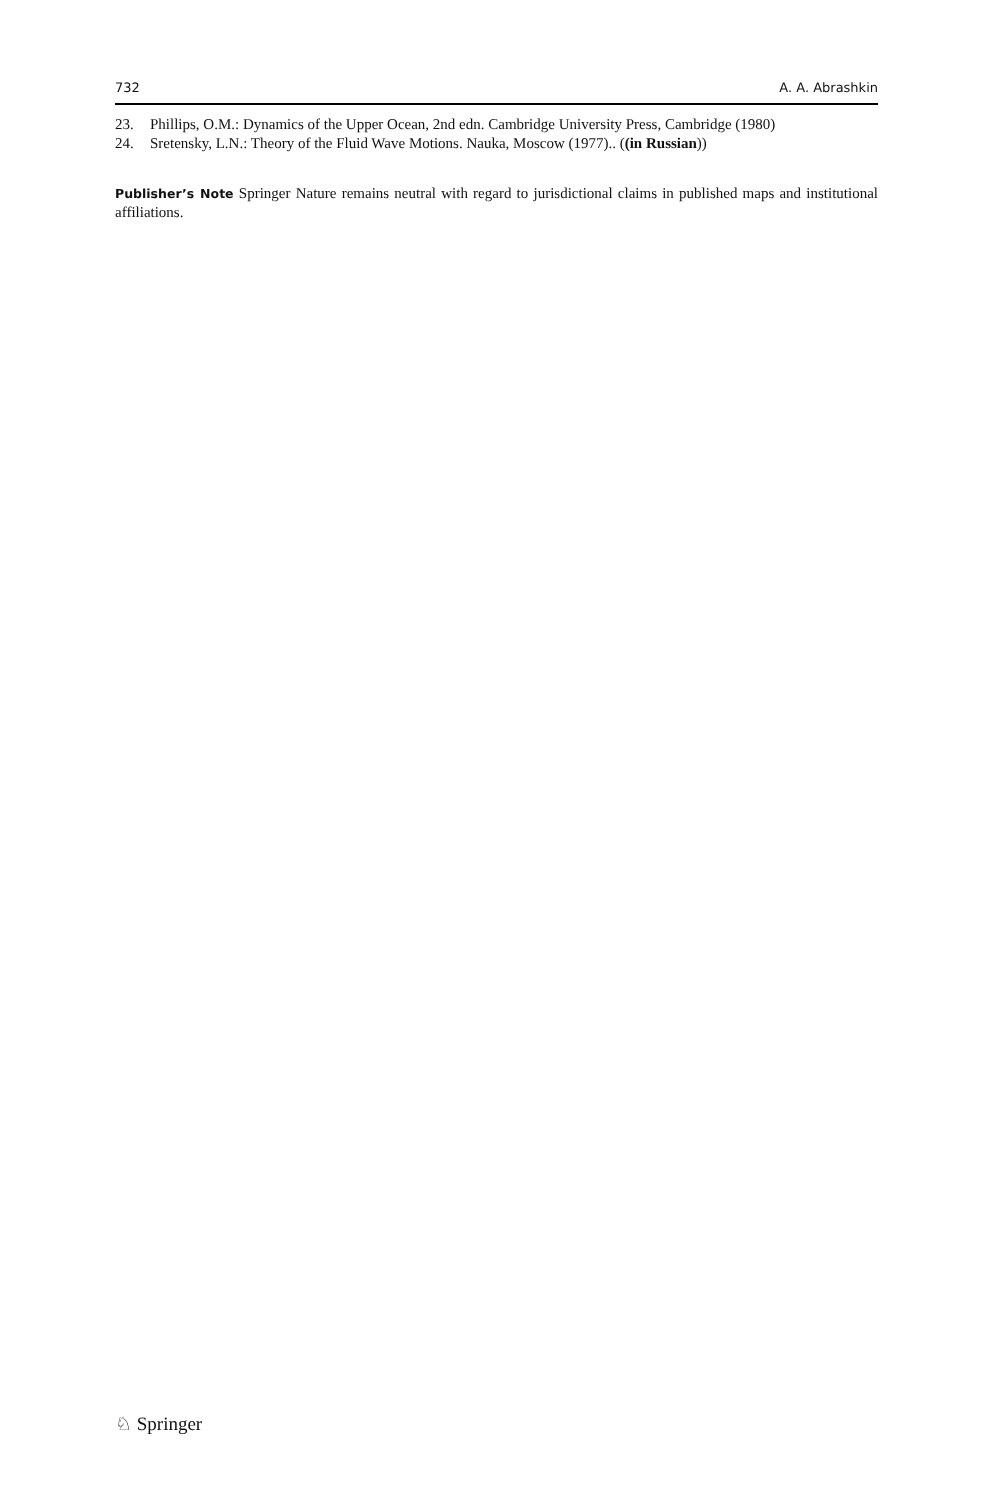732 A. A. Abrashkin
23. Phillips, O.M.: Dynamics of the Upper Ocean, 2nd edn. Cambridge University Press, Cambridge (1980)
24. Sretensky, L.N.: Theory of the Fluid Wave Motions. Nauka, Moscow (1977).. ((in Russian))
Publisher’s Note Springer Nature remains neutral with regard to jurisdictional claims in published maps and institutional affiliations.
♘ Springer